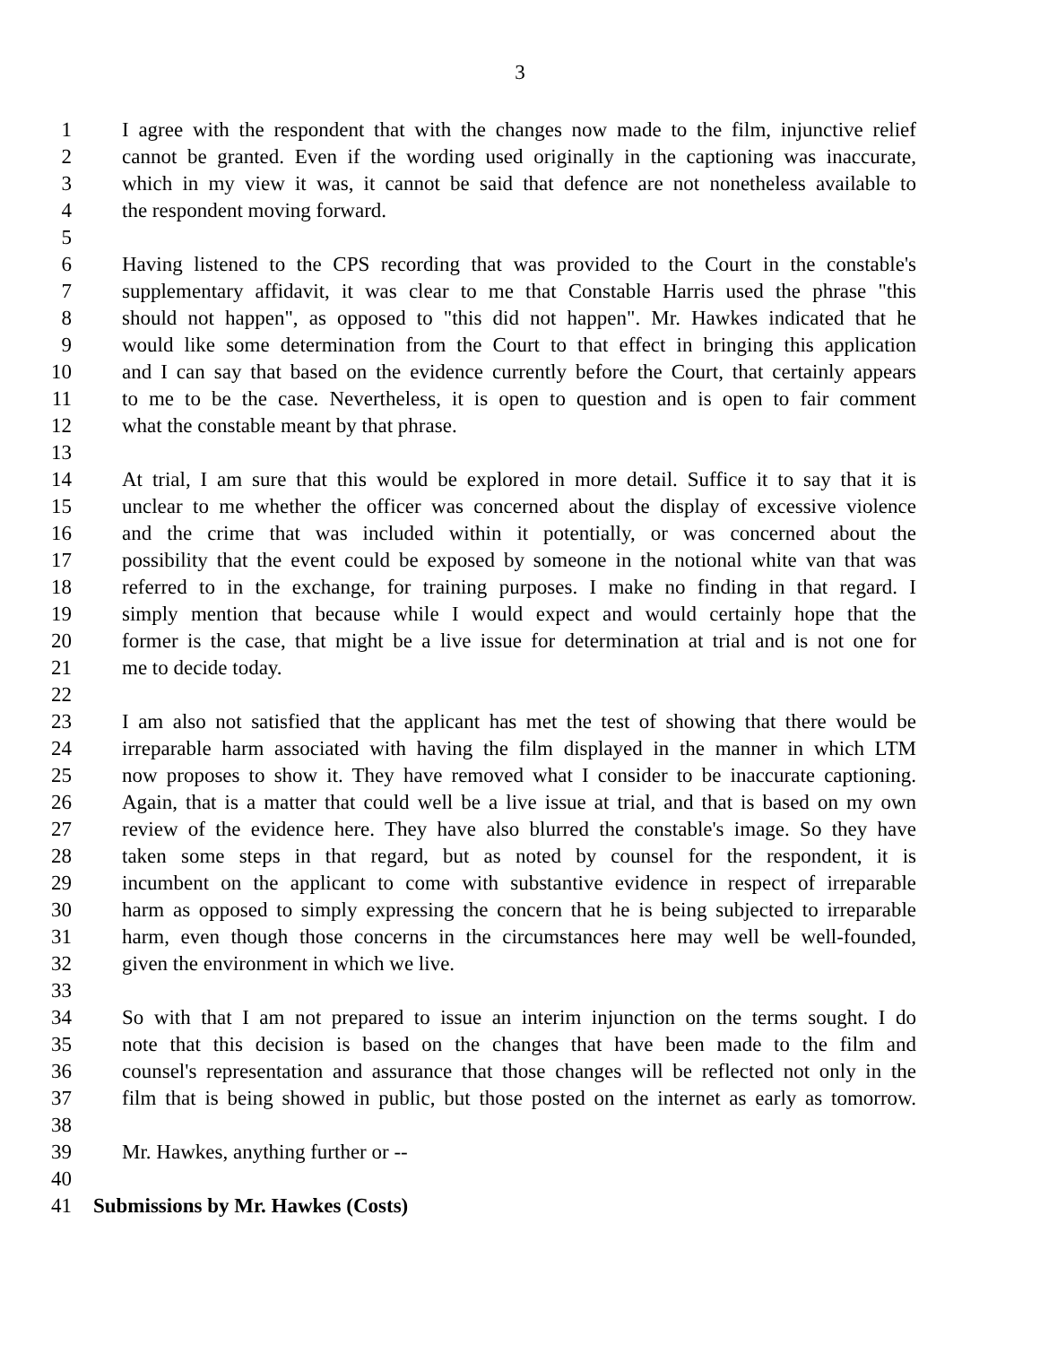3
1 I agree with the respondent that with the changes now made to the film, injunctive relief
2 cannot be granted. Even if the wording used originally in the captioning was inaccurate,
3 which in my view it was, it cannot be said that defence are not nonetheless available to
4 the respondent moving forward.
5
6 Having listened to the CPS recording that was provided to the Court in the constable's
7 supplementary affidavit, it was clear to me that Constable Harris used the phrase "this
8 should not happen", as opposed to "this did not happen". Mr. Hawkes indicated that he
9 would like some determination from the Court to that effect in bringing this application
10 and I can say that based on the evidence currently before the Court, that certainly appears
11 to me to be the case. Nevertheless, it is open to question and is open to fair comment
12 what the constable meant by that phrase.
13
14 At trial, I am sure that this would be explored in more detail. Suffice it to say that it is
15 unclear to me whether the officer was concerned about the display of excessive violence
16 and the crime that was included within it potentially, or was concerned about the
17 possibility that the event could be exposed by someone in the notional white van that was
18 referred to in the exchange, for training purposes. I make no finding in that regard. I
19 simply mention that because while I would expect and would certainly hope that the
20 former is the case, that might be a live issue for determination at trial and is not one for
21 me to decide today.
22
23 I am also not satisfied that the applicant has met the test of showing that there would be
24 irreparable harm associated with having the film displayed in the manner in which LTM
25 now proposes to show it. They have removed what I consider to be inaccurate captioning.
26 Again, that is a matter that could well be a live issue at trial, and that is based on my own
27 review of the evidence here. They have also blurred the constable's image. So they have
28 taken some steps in that regard, but as noted by counsel for the respondent, it is
29 incumbent on the applicant to come with substantive evidence in respect of irreparable
30 harm as opposed to simply expressing the concern that he is being subjected to irreparable
31 harm, even though those concerns in the circumstances here may well be well-founded,
32 given the environment in which we live.
33
34 So with that I am not prepared to issue an interim injunction on the terms sought. I do
35 note that this decision is based on the changes that have been made to the film and
36 counsel's representation and assurance that those changes will be reflected not only in the
37 film that is being showed in public, but those posted on the internet as early as tomorrow.
38
39 Mr. Hawkes, anything further or --
40
41 Submissions by Mr. Hawkes (Costs)